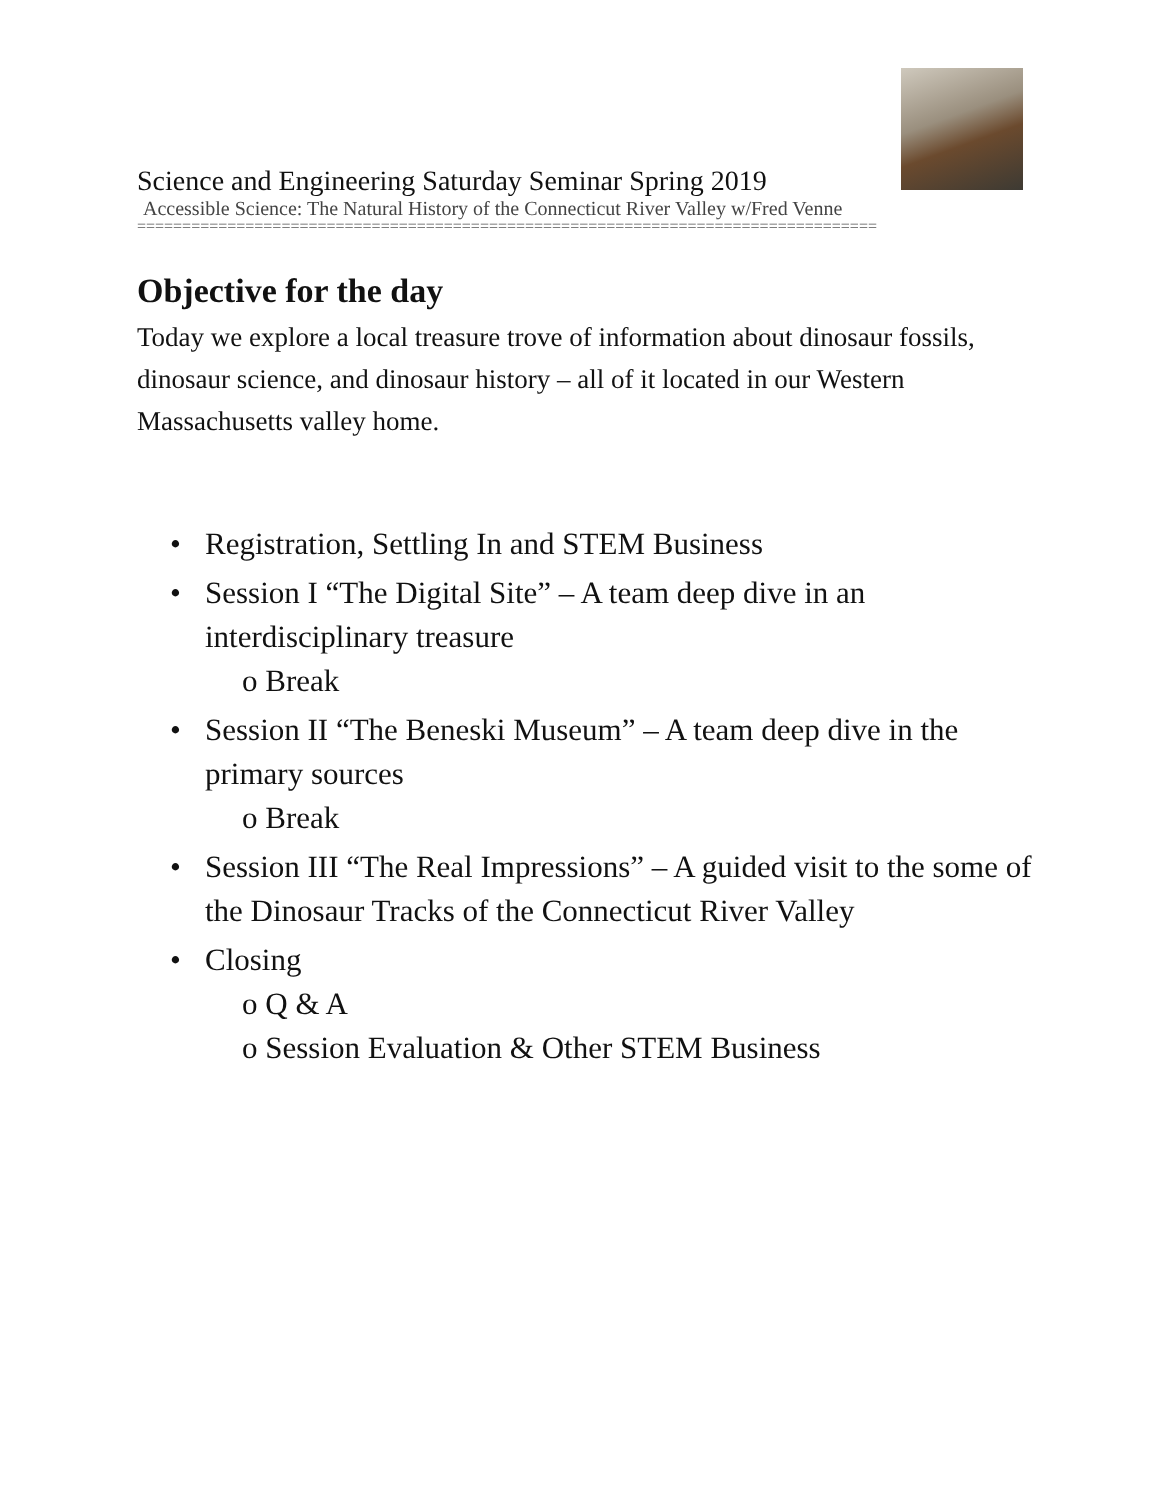Science and Engineering Saturday Seminar Spring 2019
Accessible Science: The Natural History of the Connecticut River Valley w/Fred Venne
==================================================================================
Objective for the day
Today we explore a local treasure trove of information about dinosaur fossils, dinosaur science, and dinosaur history – all of it located in our Western Massachusetts valley home.
• Registration, Settling In and STEM Business
• Session I “The Digital Site” – A team deep dive in an interdisciplinary treasure
o Break
• Session II “The Beneski Museum” – A team deep dive in the primary sources
o Break
• Session III “The Real Impressions” – A guided visit to the some of the Dinosaur Tracks of the Connecticut River Valley
• Closing
o Q & A
o Session Evaluation & Other STEM Business